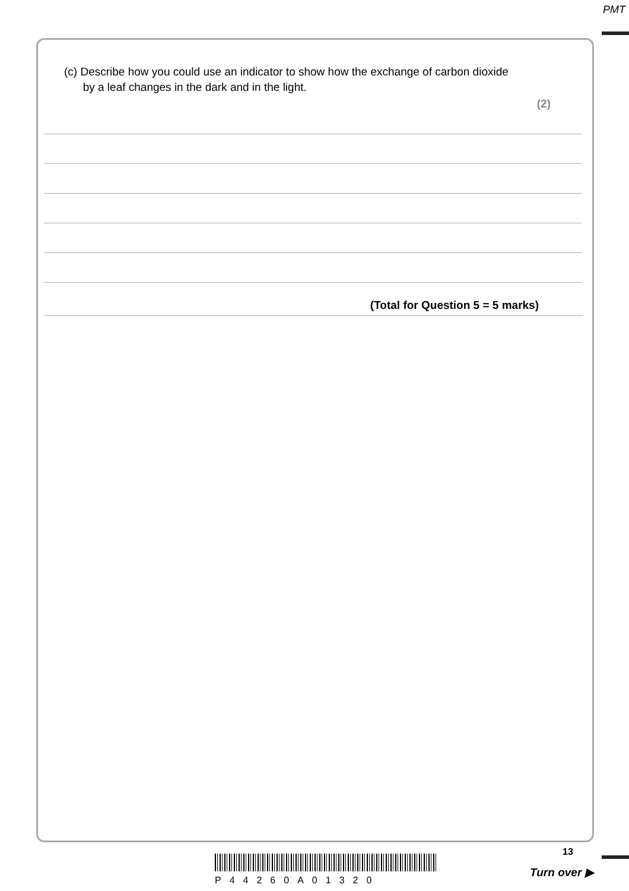PMT
(c) Describe how you could use an indicator to show how the exchange of carbon dioxide
by a leaf changes in the dark and in the light.
(2)
(Total for Question 5 = 5 marks)
13
P44260A01320
Turn over ▶